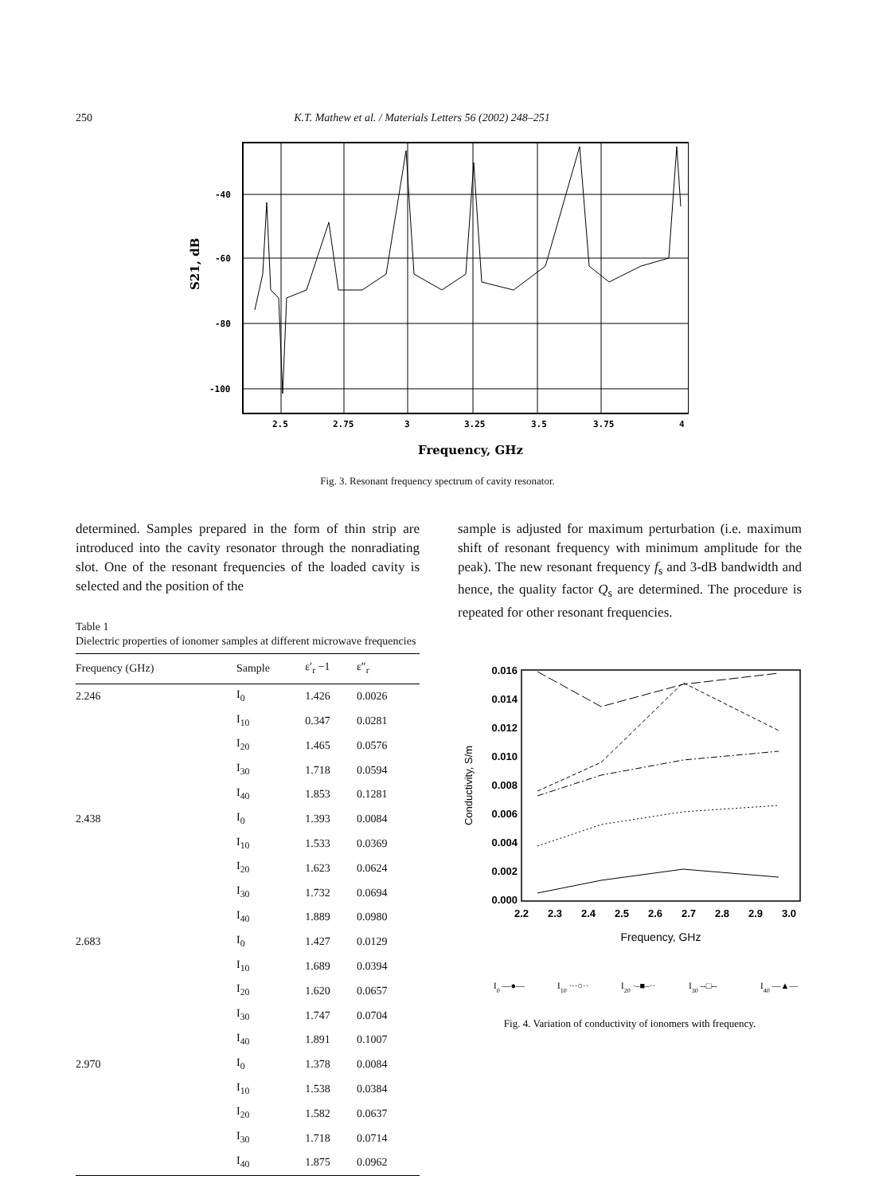250 K.T. Mathew et al. / Materials Letters 56 (2002) 248–251
-40
-60
-80
-100
2.5
2.75
3
3.25
3.5
3.75
4
Frequency, GHz
S21, dB
Fig. 3. Resonant frequency spectrum of cavity resonator.
determined. Samples prepared in the form of thin strip are introduced into the cavity resonator through the nonradiating slot. One of the resonant frequencies of the loaded cavity is selected and the position of the
Table 1
Dielectric properties of ionomer samples at different microwave frequencies
| Frequency (GHz) | Sample | ε′<sub>r</sub> −1 | ε″<sub>r</sub> |
| --- | --- | --- | --- |
| 2.246 | I<sub>0</sub> | 1.426 | 0.0026 |
| | I<sub>10</sub> | 0.347 | 0.0281 |
| | I<sub>20</sub> | 1.465 | 0.0576 |
| | I<sub>30</sub> | 1.718 | 0.0594 |
| | I<sub>40</sub> | 1.853 | 0.1281 |
| 2.438 | I<sub>0</sub> | 1.393 | 0.0084 |
| | I<sub>10</sub> | 1.533 | 0.0369 |
| | I<sub>20</sub> | 1.623 | 0.0624 |
| | I<sub>30</sub> | 1.732 | 0.0694 |
| | I<sub>40</sub> | 1.889 | 0.0980 |
| 2.683 | I<sub>0</sub> | 1.427 | 0.0129 |
| | I<sub>10</sub> | 1.689 | 0.0394 |
| | I<sub>20</sub> | 1.620 | 0.0657 |
| | I<sub>30</sub> | 1.747 | 0.0704 |
| | I<sub>40</sub> | 1.891 | 0.1007 |
| 2.970 | I<sub>0</sub> | 1.378 | 0.0084 |
| | I<sub>10</sub> | 1.538 | 0.0384 |
| | I<sub>20</sub> | 1.582 | 0.0637 |
| | I<sub>30</sub> | 1.718 | 0.0714 |
| | I<sub>40</sub> | 1.875 | 0.0962 |
sample is adjusted for maximum perturbation (i.e. maximum shift of resonant frequency with minimum amplitude for the peak). The new resonant frequency f<sub>s</sub> and 3-dB bandwidth and hence, the quality factor Q<sub>s</sub> are determined. The procedure is repeated for other resonant frequencies.
0.016
0.014
0.012
0.010
0.008
0.006
0.004
0.002
0.000
2.2
2.3
2.4
2.5
2.6
2.7
2.8
2.9
3.0
Frequency, GHz
Conductivity, S/m
I0 —●—
I10 ···○··
I20 ·–■–··
I30 --□--
I40 —▲—
Fig. 4. Variation of conductivity of ionomers with frequency.